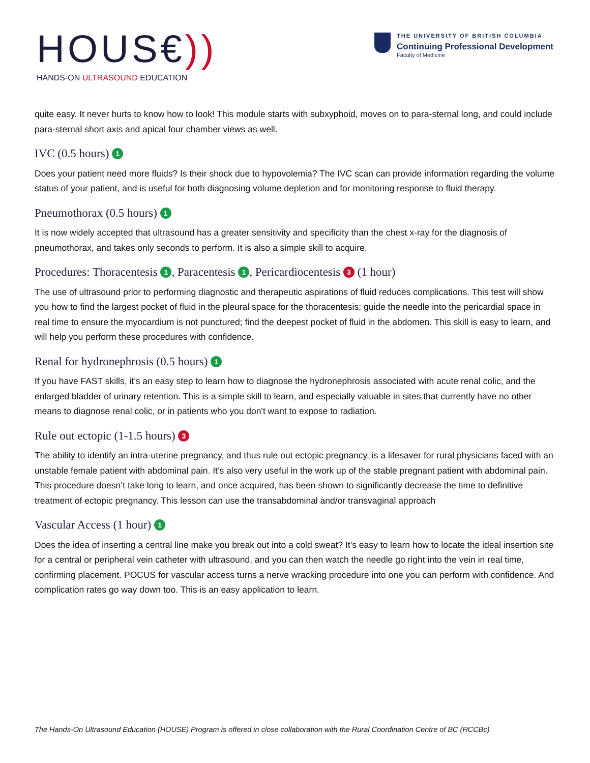HOUS€))
HANDS-ON ULTRASOUND EDUCATION
THE UNIVERSITY OF BRITISH COLUMBIA
Continuing Professional Development
Faculty of Medicine
quite easy. It never hurts to know how to look! This module starts with subxyphoid, moves on to para-sternal long, and could include para-sternal short axis and apical four chamber views as well.
IVC (0.5 hours) 1
Does your patient need more fluids? Is their shock due to hypovolemia? The IVC scan can provide information regarding the volume status of your patient, and is useful for both diagnosing volume depletion and for monitoring response to fluid therapy.
Pneumothorax (0.5 hours) 1
It is now widely accepted that ultrasound has a greater sensitivity and specificity than the chest x-ray for the diagnosis of pneumothorax, and takes only seconds to perform. It is also a simple skill to acquire.
Procedures: Thoracentesis 1, Paracentesis 1, Pericardiocentesis 3 (1 hour)
The use of ultrasound prior to performing diagnostic and therapeutic aspirations of fluid reduces complications. This test will show you how to find the largest pocket of fluid in the pleural space for the thoracentesis; guide the needle into the pericardial space in real time to ensure the myocardium is not punctured; find the deepest pocket of fluid in the abdomen. This skill is easy to learn, and will help you perform these procedures with confidence.
Renal for hydronephrosis (0.5 hours) 1
If you have FAST skills, it’s an easy step to learn how to diagnose the hydronephrosis associated with acute renal colic, and the enlarged bladder of urinary retention. This is a simple skill to learn, and especially valuable in sites that currently have no other means to diagnose renal colic, or in patients who you don't want to expose to radiation.
Rule out ectopic (1-1.5 hours) 3
The ability to identify an intra-uterine pregnancy, and thus rule out ectopic pregnancy, is a lifesaver for rural physicians faced with an unstable female patient with abdominal pain. It’s also very useful in the work up of the stable pregnant patient with abdominal pain. This procedure doesn’t take long to learn, and once acquired, has been shown to significantly decrease the time to definitive treatment of ectopic pregnancy. This lesson can use the transabdominal and/or transvaginal approach
Vascular Access (1 hour) 1
Does the idea of inserting a central line make you break out into a cold sweat? It’s easy to learn how to locate the ideal insertion site for a central or peripheral vein catheter with ultrasound, and you can then watch the needle go right into the vein in real time, confirming placement. POCUS for vascular access turns a nerve wracking procedure into one you can perform with confidence. And complication rates go way down too. This is an easy application to learn.
The Hands-On Ultrasound Education (HOUSE) Program is offered in close collaboration with the Rural Coordination Centre of BC (RCCBc)